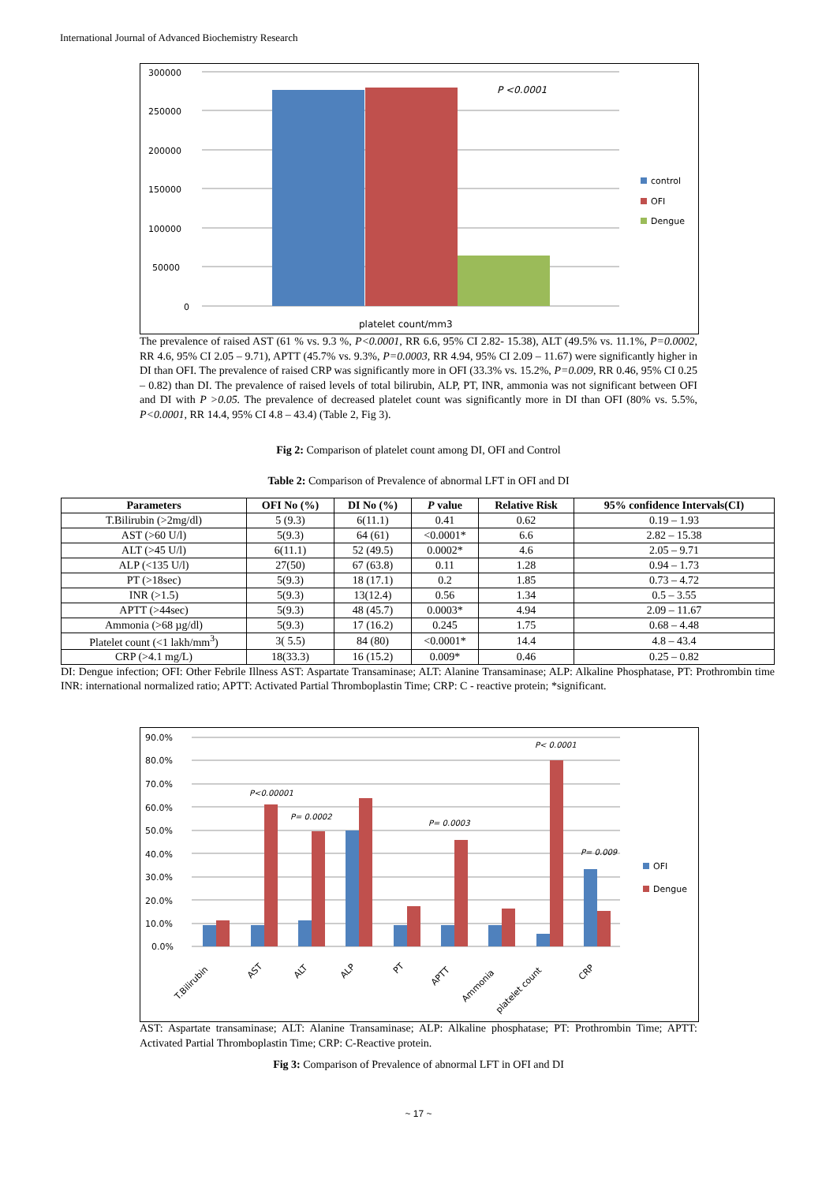International Journal of Advanced Biochemistry Research
300000
250000
200000
150000
100000
50000
0
P <0.0001
platelet count/mm3
control
OFI
Dengue
The prevalence of raised AST (61 % vs. 9.3 %, P<0.0001, RR 6.6, 95% CI 2.82- 15.38), ALT (49.5% vs. 11.1%, P=0.0002, RR 4.6, 95% CI 2.05 – 9.71), APTT (45.7% vs. 9.3%, P=0.0003, RR 4.94, 95% CI 2.09 – 11.67) were significantly higher in DI than OFI. The prevalence of raised CRP was significantly more in OFI (33.3% vs. 15.2%, P=0.009, RR 0.46, 95% CI 0.25 – 0.82) than DI. The prevalence of raised levels of total bilirubin, ALP, PT, INR, ammonia was not significant between OFI and DI with P >0.05. The prevalence of decreased platelet count was significantly more in DI than OFI (80% vs. 5.5%, P<0.0001, RR 14.4, 95% CI 4.8 – 43.4) (Table 2, Fig 3).
Fig 2: Comparison of platelet count among DI, OFI and Control
Table 2: Comparison of Prevalence of abnormal LFT in OFI and DI
| Parameters | OFI No (%) | DI No (%) | P value | Relative Risk | 95% confidence Intervals(CI) |
| --- | --- | --- | --- | --- | --- |
| T.Bilirubin (>2mg/dl) | 5 (9.3) | 6(11.1) | 0.41 | 0.62 | 0.19 – 1.93 |
| AST (>60 U/l) | 5(9.3) | 64 (61) | <0.0001* | 6.6 | 2.82 – 15.38 |
| ALT (>45 U/l) | 6(11.1) | 52 (49.5) | 0.0002* | 4.6 | 2.05 – 9.71 |
| ALP (<135 U/l) | 27(50) | 67 (63.8) | 0.11 | 1.28 | 0.94 – 1.73 |
| PT (>18sec) | 5(9.3) | 18 (17.1) | 0.2 | 1.85 | 0.73 – 4.72 |
| INR (>1.5) | 5(9.3) | 13(12.4) | 0.56 | 1.34 | 0.5 – 3.55 |
| APTT (>44sec) | 5(9.3) | 48 (45.7) | 0.0003* | 4.94 | 2.09 – 11.67 |
| Ammonia (>68 µg/dl) | 5(9.3) | 17 (16.2) | 0.245 | 1.75 | 0.68 – 4.48 |
| Platelet count (<1 lakh/mm<sup>3</sup>) | 3( 5.5) | 84 (80) | <0.0001* | 14.4 | 4.8 – 43.4 |
| CRP (>4.1 mg/L) | 18(33.3) | 16 (15.2) | 0.009* | 0.46 | 0.25 – 0.82 |
DI: Dengue infection; OFI: Other Febrile Illness AST: Aspartate Transaminase; ALT: Alanine Transaminase; ALP: Alkaline Phosphatase, PT: Prothrombin time INR: international normalized ratio; APTT: Activated Partial Thromboplastin Time; CRP: C - reactive protein; *significant.
90.0%
80.0%
70.0%
60.0%
50.0%
40.0%
30.0%
20.0%
10.0%
0.0%
P<0.00001
P= 0.0002
P= 0.0003
P< 0.0001
P= 0.009
OFI
Dengue
T.Bilirubin
AST
ALT
ALP
PT
APTT
Ammonia
platelet count
CRP
AST: Aspartate transaminase; ALT: Alanine Transaminase; ALP: Alkaline phosphatase; PT: Prothrombin Time; APTT: Activated Partial Thromboplastin Time; CRP: C-Reactive protein.
Fig 3: Comparison of Prevalence of abnormal LFT in OFI and DI
~ 17 ~